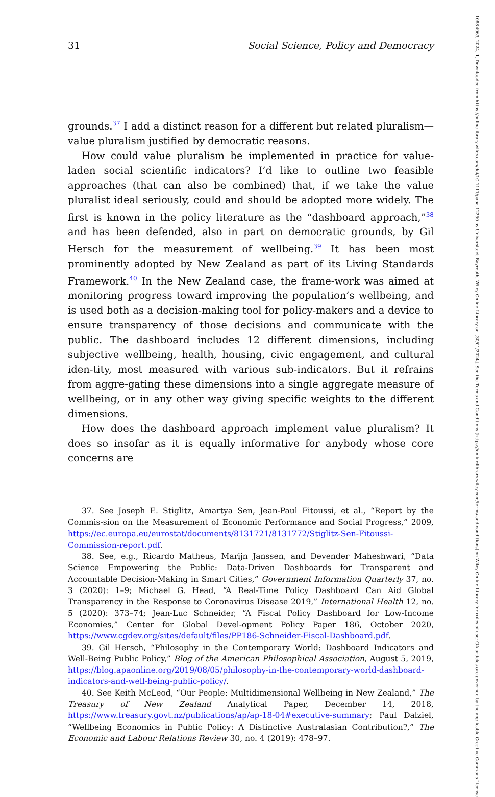31 Social Science, Policy and Democracy
grounds.<sup>37</sup> I add a distinct reason for a different but related pluralism—value pluralism justified by democratic reasons.
How could value pluralism be implemented in practice for value-laden social scientific indicators? I’d like to outline two feasible approaches (that can also be combined) that, if we take the value pluralist ideal seriously, could and should be adopted more widely. The first is known in the policy literature as the “dashboard approach,”<sup>38</sup> and has been defended, also in part on democratic grounds, by Gil Hersch for the measurement of wellbeing.<sup>39</sup> It has been most prominently adopted by New Zealand as part of its Living Standards Framework.<sup>40</sup> In the New Zealand case, the frame-work was aimed at monitoring progress toward improving the population’s wellbeing, and is used both as a decision-making tool for policy-makers and a device to ensure transparency of those decisions and communicate with the public. The dashboard includes 12 different dimensions, including subjective wellbeing, health, housing, civic engagement, and cultural iden-tity, most measured with various sub-indicators. But it refrains from aggre-gating these dimensions into a single aggregate measure of wellbeing, or in any other way giving specific weights to the different dimensions.
How does the dashboard approach implement value pluralism? It does so insofar as it is equally informative for anybody whose core concerns are
37. See Joseph E. Stiglitz, Amartya Sen, Jean-Paul Fitoussi, et al., “Report by the Commis-sion on the Measurement of Economic Performance and Social Progress,” 2009, https://ec.europa.eu/eurostat/documents/8131721/8131772/Stiglitz-Sen-Fitoussi-Commission-report.pdf.
38. See, e.g., Ricardo Matheus, Marijn Janssen, and Devender Maheshwari, “Data Science Empowering the Public: Data-Driven Dashboards for Transparent and Accountable Decision-Making in Smart Cities,” Government Information Quarterly 37, no. 3 (2020): 1–9; Michael G. Head, “A Real-Time Policy Dashboard Can Aid Global Transparency in the Response to Coronavirus Disease 2019,” International Health 12, no. 5 (2020): 373–74; Jean-Luc Schneider, “A Fiscal Policy Dashboard for Low-Income Economies,” Center for Global Devel-opment Policy Paper 186, October 2020, https://www.cgdev.org/sites/default/files/PP186-Schneider-Fiscal-Dashboard.pdf.
39. Gil Hersch, “Philosophy in the Contemporary World: Dashboard Indicators and Well-Being Public Policy,” Blog of the American Philosophical Association, August 5, 2019, https://blog.apaonline.org/2019/08/05/philosophy-in-the-contemporary-world-dashboard-indicators-and-well-being-public-policy/.
40. See Keith McLeod, “Our People: Multidimensional Wellbeing in New Zealand,” The Treasury of New Zealand Analytical Paper, December 14, 2018, https://www.treasury.govt.nz/publications/ap/ap-18-04#executive-summary; Paul Dalziel, “Wellbeing Economics in Public Policy: A Distinctive Australasian Contribution?,” The Economic and Labour Relations Review 30, no. 4 (2019): 478–97.
10884963, 2024, 1, Downloaded from https://onlinelibrary.wiley.com/doi/10.1111/papa.12250 by Universitaet Bayreuth, Wiley Online Library on [30/01/2024]. See the Terms and Conditions (https://onlinelibrary.wiley.com/terms-and-conditions) on Wiley Online Library for rules of use; OA articles are governed by the applicable Creative Commons License